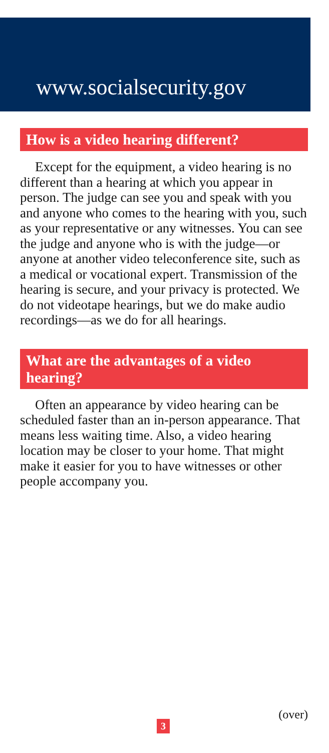www.socialsecurity.gov
How is a video hearing different?
Except for the equipment, a video hearing is no different than a hearing at which you appear in person. The judge can see you and speak with you and anyone who comes to the hearing with you, such as your representative or any witnesses. You can see the judge and anyone who is with the judge—or anyone at another video teleconference site, such as a medical or vocational expert. Transmission of the hearing is secure, and your privacy is protected. We do not videotape hearings, but we do make audio recordings—as we do for all hearings.
What are the advantages of a video hearing?
Often an appearance by video hearing can be scheduled faster than an in-person appearance. That means less waiting time. Also, a video hearing location may be closer to your home. That might make it easier for you to have witnesses or other people accompany you.
(over)
3